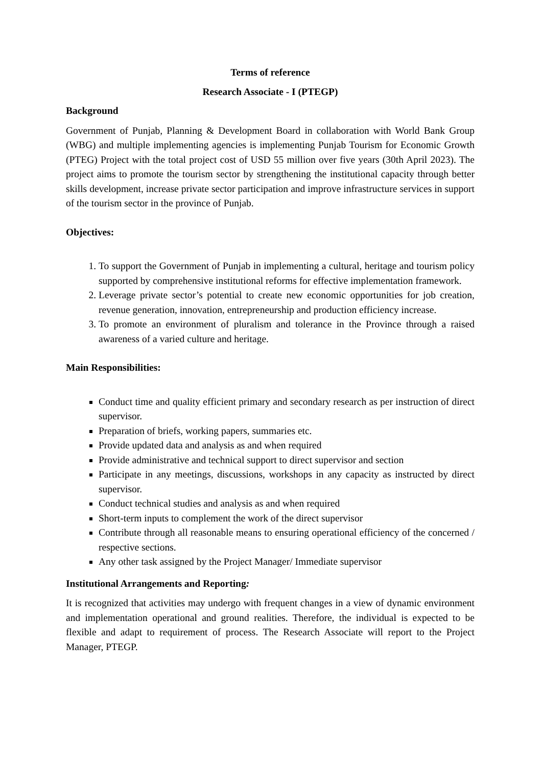Terms of reference
Research Associate - I (PTEGP)
Background
Government of Punjab, Planning & Development Board in collaboration with World Bank Group (WBG) and multiple implementing agencies is implementing Punjab Tourism for Economic Growth (PTEG) Project with the total project cost of USD 55 million over five years (30th April 2023). The project aims to promote the tourism sector by strengthening the institutional capacity through better skills development, increase private sector participation and improve infrastructure services in support of the tourism sector in the province of Punjab.
Objectives:
1. To support the Government of Punjab in implementing a cultural, heritage and tourism policy supported by comprehensive institutional reforms for effective implementation framework.
2. Leverage private sector’s potential to create new economic opportunities for job creation, revenue generation, innovation, entrepreneurship and production efficiency increase.
3. To promote an environment of pluralism and tolerance in the Province through a raised awareness of a varied culture and heritage.
Main Responsibilities:
Conduct time and quality efficient primary and secondary research as per instruction of direct supervisor.
Preparation of briefs, working papers, summaries etc.
Provide updated data and analysis as and when required
Provide administrative and technical support to direct supervisor and section
Participate in any meetings, discussions, workshops in any capacity as instructed by direct supervisor.
Conduct technical studies and analysis as and when required
Short-term inputs to complement the work of the direct supervisor
Contribute through all reasonable means to ensuring operational efficiency of the concerned / respective sections.
Any other task assigned by the Project Manager/ Immediate supervisor
Institutional Arrangements and Reporting:
It is recognized that activities may undergo with frequent changes in a view of dynamic environment and implementation operational and ground realities. Therefore, the individual is expected to be flexible and adapt to requirement of process. The Research Associate will report to the Project Manager, PTEGP.